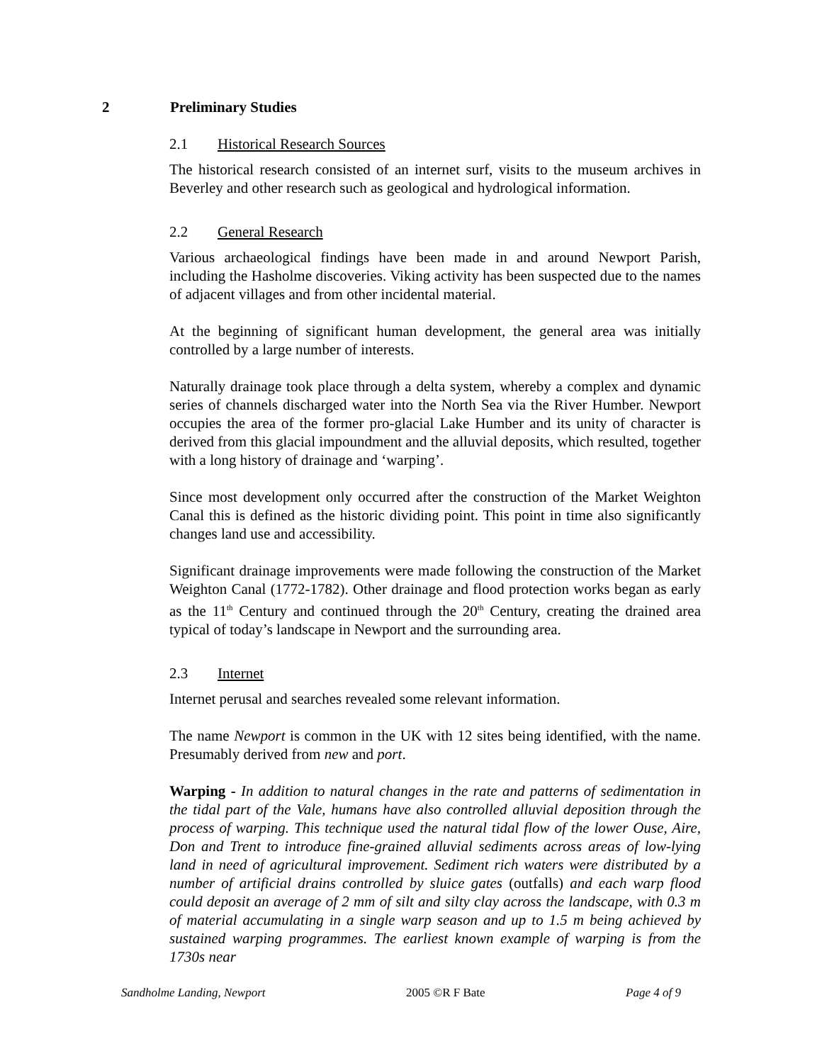2 Preliminary Studies
2.1 Historical Research Sources
The historical research consisted of an internet surf, visits to the museum archives in Beverley and other research such as geological and hydrological information.
2.2 General Research
Various archaeological findings have been made in and around Newport Parish, including the Hasholme discoveries. Viking activity has been suspected due to the names of adjacent villages and from other incidental material.
At the beginning of significant human development, the general area was initially controlled by a large number of interests.
Naturally drainage took place through a delta system, whereby a complex and dynamic series of channels discharged water into the North Sea via the River Humber. Newport occupies the area of the former pro-glacial Lake Humber and its unity of character is derived from this glacial impoundment and the alluvial deposits, which resulted, together with a long history of drainage and ‘warping’.
Since most development only occurred after the construction of the Market Weighton Canal this is defined as the historic dividing point. This point in time also significantly changes land use and accessibility.
Significant drainage improvements were made following the construction of the Market Weighton Canal (1772-1782). Other drainage and flood protection works began as early as the 11<sup>th</sup> Century and continued through the 20<sup>th</sup> Century, creating the drained area typical of today’s landscape in Newport and the surrounding area.
2.3 Internet
Internet perusal and searches revealed some relevant information.
The name Newport is common in the UK with 12 sites being identified, with the name. Presumably derived from new and port.
Warping - In addition to natural changes in the rate and patterns of sedimentation in the tidal part of the Vale, humans have also controlled alluvial deposition through the process of warping. This technique used the natural tidal flow of the lower Ouse, Aire, Don and Trent to introduce fine-grained alluvial sediments across areas of low-lying land in need of agricultural improvement. Sediment rich waters were distributed by a number of artificial drains controlled by sluice gates (outfalls) and each warp flood could deposit an average of 2 mm of silt and silty clay across the landscape, with 0.3 m of material accumulating in a single warp season and up to 1.5 m being achieved by sustained warping programmes. The earliest known example of warping is from the 1730s near
Sandholme Landing, Newport 2005 ©R F Bate Page 4 of 9